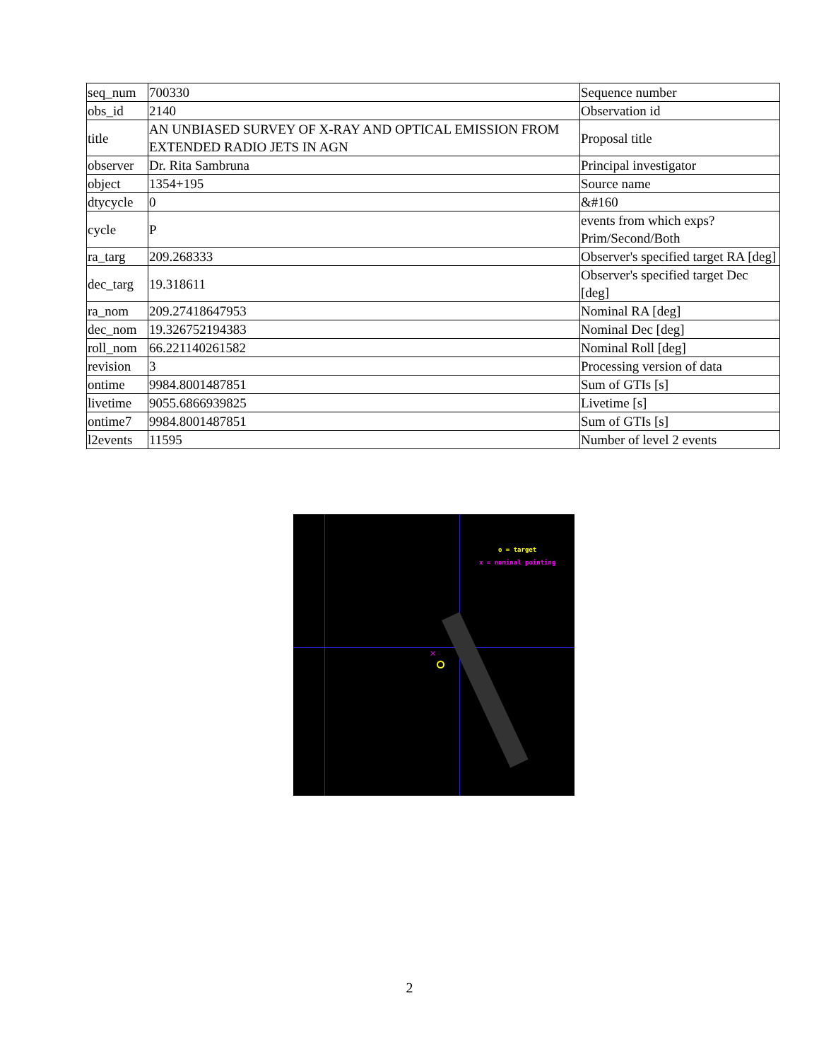| seq_num | 700330 | Sequence number |
| obs_id | 2140 | Observation id |
| title | AN UNBIASED SURVEY OF X-RAY AND OPTICAL EMISSION FROM EXTENDED RADIO JETS IN AGN | Proposal title |
| observer | Dr. Rita Sambruna | Principal investigator |
| object | 1354+195 | Source name |
| dtycycle | 0 | &#160 |
| cycle | P | events from which exps? Prim/Second/Both |
| ra_targ | 209.268333 | Observer's specified target RA [deg] |
| dec_targ | 19.318611 | Observer's specified target Dec [deg] |
| ra_nom | 209.27418647953 | Nominal RA [deg] |
| dec_nom | 19.326752194383 | Nominal Dec [deg] |
| roll_nom | 66.221140261582 | Nominal Roll [deg] |
| revision | 3 | Processing version of data |
| ontime | 9984.8001487851 | Sum of GTIs [s] |
| livetime | 9055.6866939825 | Livetime [s] |
| ontime7 | 9984.8001487851 | Sum of GTIs [s] |
| l2events | 11595 | Number of level 2 events |
o = target
x = nominal pointing
×
2